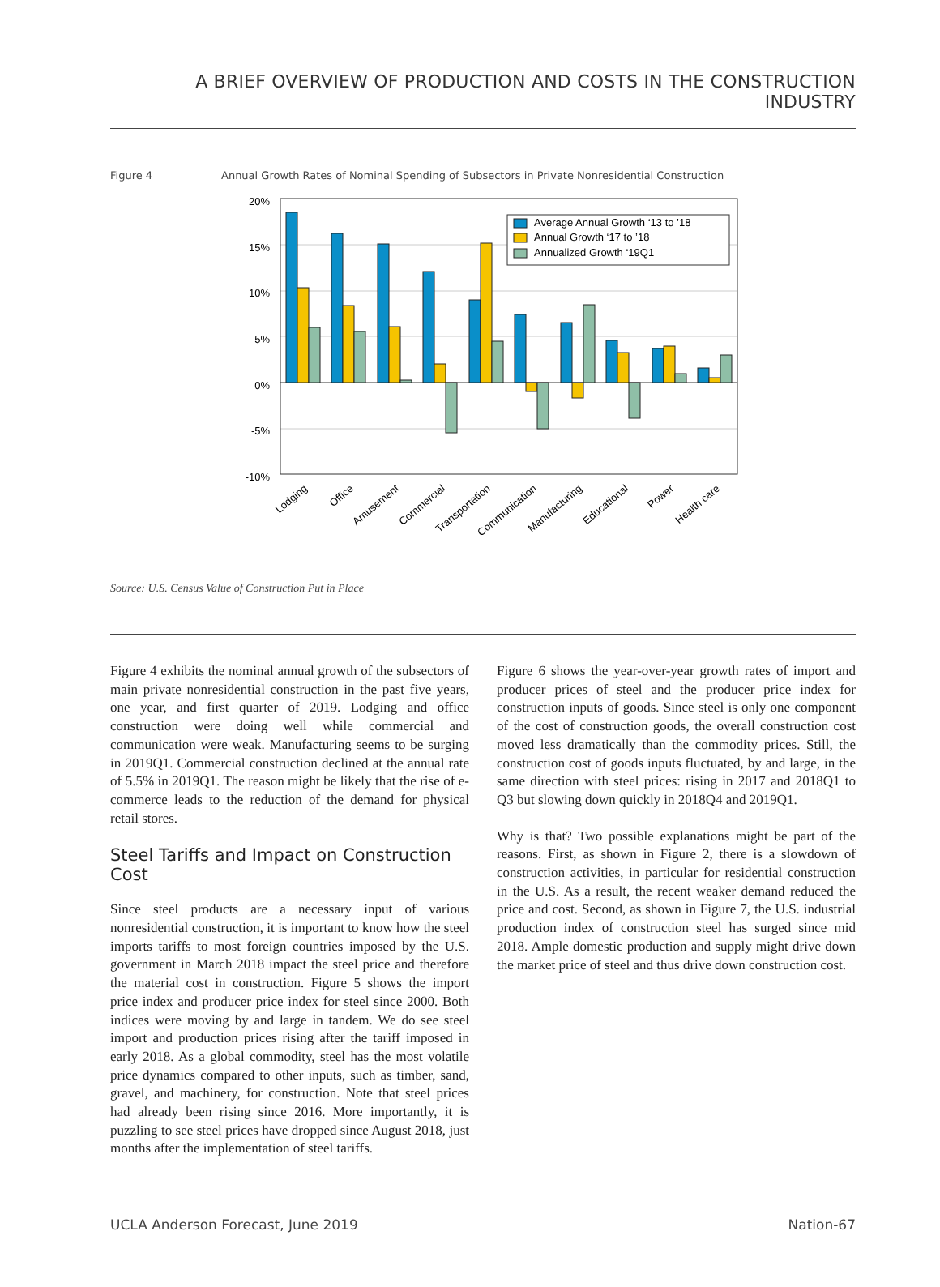A BRIEF OVERVIEW OF PRODUCTION AND COSTS IN THE CONSTRUCTION INDUSTRY
Figure 4 Annual Growth Rates of Nominal Spending of Subsectors in Private Nonresidential Construction
20%
15%
10%
5%
0%
-5%
-10%
Average Annual Growth ‘13 to ’18
Annual Growth ‘17 to ’18
Annualized Growth ‘19Q1
Lodging
Office
Amusement
Commercial
Transportation
Communication
Manufacturing
Educational
Power
Health care
Source: U.S. Census Value of Construction Put in Place
Figure 4 exhibits the nominal annual growth of the subsectors of main private nonresidential construction in the past five years, one year, and first quarter of 2019. Lodging and office construction were doing well while commercial and communication were weak. Manufacturing seems to be surging in 2019Q1. Commercial construction declined at the annual rate of 5.5% in 2019Q1. The reason might be likely that the rise of e-commerce leads to the reduction of the demand for physical retail stores.
Steel Tariffs and Impact on Construction Cost
Since steel products are a necessary input of various nonresidential construction, it is important to know how the steel imports tariffs to most foreign countries imposed by the U.S. government in March 2018 impact the steel price and therefore the material cost in construction. Figure 5 shows the import price index and producer price index for steel since 2000. Both indices were moving by and large in tandem. We do see steel import and production prices rising after the tariff imposed in early 2018. As a global commodity, steel has the most volatile price dynamics compared to other inputs, such as timber, sand, gravel, and machinery, for construction. Note that steel prices had already been rising since 2016. More importantly, it is puzzling to see steel prices have dropped since August 2018, just months after the implementation of steel tariffs.
Figure 6 shows the year-over-year growth rates of import and producer prices of steel and the producer price index for construction inputs of goods. Since steel is only one component of the cost of construction goods, the overall construction cost moved less dramatically than the commodity prices. Still, the construction cost of goods inputs fluctuated, by and large, in the same direction with steel prices: rising in 2017 and 2018Q1 to Q3 but slowing down quickly in 2018Q4 and 2019Q1.
Why is that? Two possible explanations might be part of the reasons. First, as shown in Figure 2, there is a slowdown of construction activities, in particular for residential construction in the U.S. As a result, the recent weaker demand reduced the price and cost. Second, as shown in Figure 7, the U.S. industrial production index of construction steel has surged since mid 2018. Ample domestic production and supply might drive down the market price of steel and thus drive down construction cost.
UCLA Anderson Forecast, June 2019 Nation-67